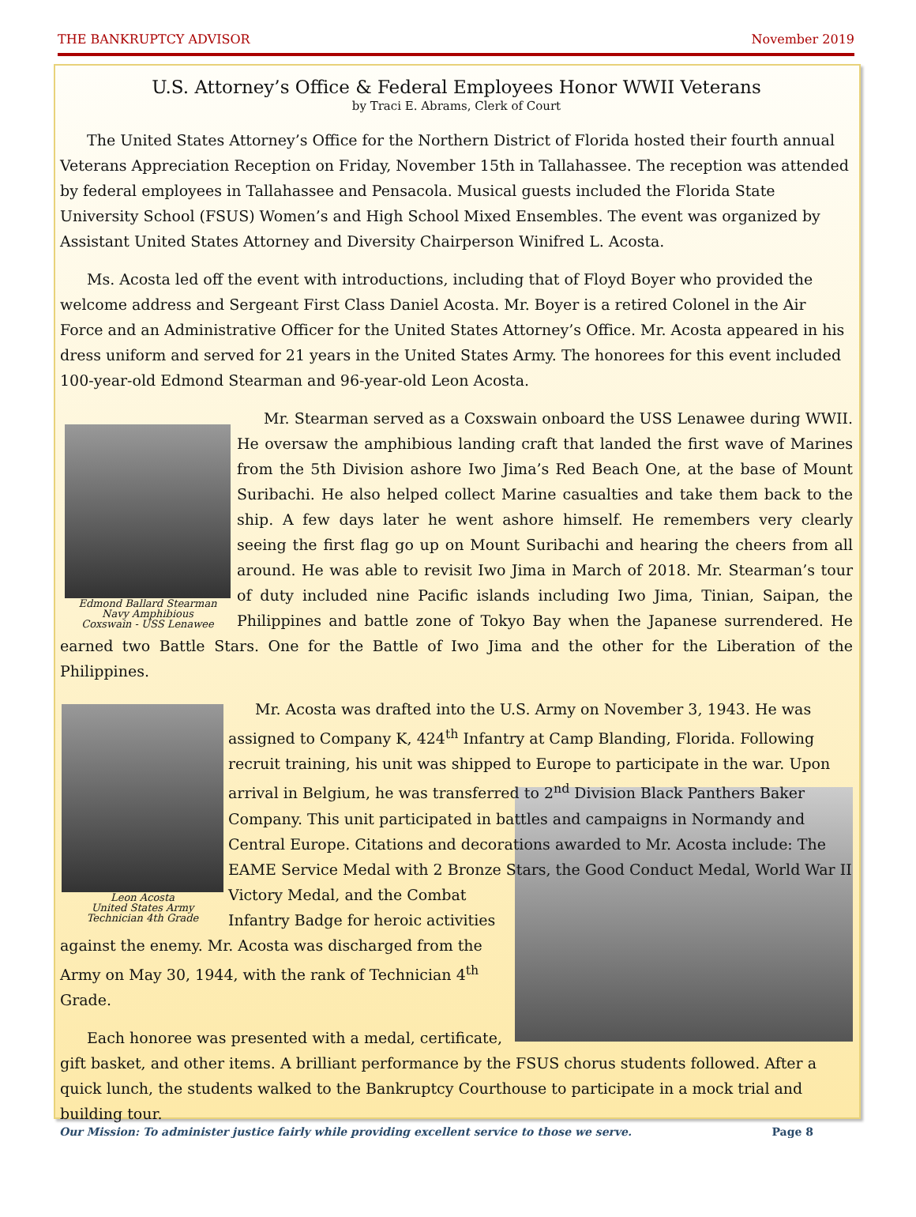THE BANKRUPTCY ADVISOR November 2019
U.S. Attorney’s Office & Federal Employees Honor WWII Veterans
by Traci E. Abrams, Clerk of Court
The United States Attorney’s Office for the Northern District of Florida hosted their fourth annual Veterans Appreciation Reception on Friday, November 15th in Tallahassee. The reception was attended by federal employees in Tallahassee and Pensacola. Musical guests included the Florida State University School (FSUS) Women’s and High School Mixed Ensembles. The event was organized by Assistant United States Attorney and Diversity Chairperson Winifred L. Acosta.
Ms. Acosta led off the event with introductions, including that of Floyd Boyer who provided the welcome address and Sergeant First Class Daniel Acosta. Mr. Boyer is a retired Colonel in the Air Force and an Administrative Officer for the United States Attorney’s Office. Mr. Acosta appeared in his dress uniform and served for 21 years in the United States Army. The honorees for this event included 100-year-old Edmond Stearman and 96-year-old Leon Acosta.
Edmond Ballard Stearman
Navy Amphibious
Coxswain - USS Lenawee
Mr. Stearman served as a Coxswain onboard the USS Lenawee during WWII. He oversaw the amphibious landing craft that landed the first wave of Marines from the 5th Division ashore Iwo Jima’s Red Beach One, at the base of Mount Suribachi. He also helped collect Marine casualties and take them back to the ship. A few days later he went ashore himself. He remembers very clearly seeing the first flag go up on Mount Suribachi and hearing the cheers from all around. He was able to revisit Iwo Jima in March of 2018. Mr. Stearman’s tour of duty included nine Pacific islands including Iwo Jima, Tinian, Saipan, the Philippines and battle zone of Tokyo Bay when the Japanese surrendered. He earned two Battle Stars. One for the Battle of Iwo Jima and the other for the Liberation of the Philippines.
Leon Acosta
United States Army
Technician 4th Grade
Mr. Acosta was drafted into the U.S. Army on November 3, 1943. He was assigned to Company K, 424<sup>th</sup> Infantry at Camp Blanding, Florida. Following recruit training, his unit was shipped to Europe to participate in the war. Upon arrival in Belgium, he was transferred to 2<sup>nd</sup> Division Black Panthers Baker Company. This unit participated in battles and campaigns in Normandy and Central Europe. Citations and decorations awarded to Mr. Acosta include: The EAME Service Medal with 2 Bronze Stars, the Good Conduct Medal, World War II Victory Medal, and the Combat Infantry Badge for heroic activities against the enemy. Mr. Acosta was discharged from the Army on May 30, 1944, with the rank of Technician 4<sup>th</sup> Grade.
Each honoree was presented with a medal, certificate, gift basket, and other items. A brilliant performance by the FSUS chorus students followed. After a quick lunch, the students walked to the Bankruptcy Courthouse to participate in a mock trial and building tour.
Our Mission: To administer justice fairly while providing excellent service to those we serve. Page 8